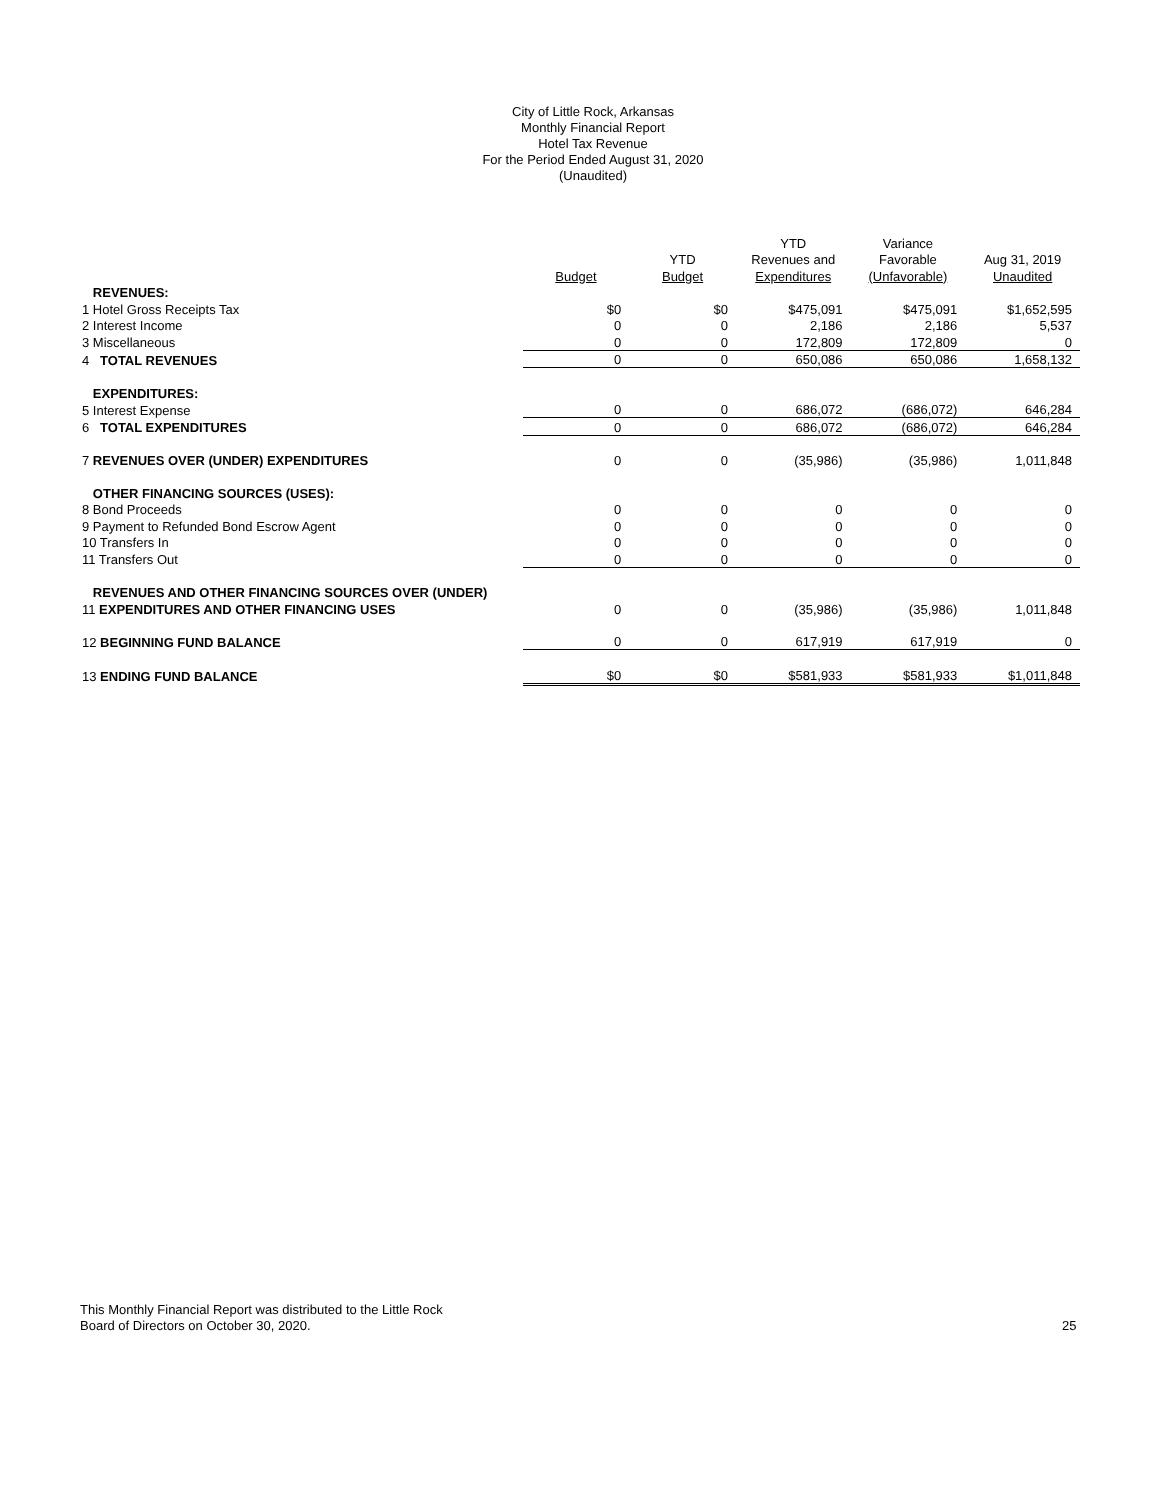City of Little Rock, Arkansas
Monthly Financial Report
Hotel Tax Revenue
For the Period Ended August 31, 2020
(Unaudited)
| | | | YTD | Variance | |
| --- | --- | --- | --- | --- | --- |
| | | YTD | Revenues and | Favorable | Aug 31, 2019 |
| | Budget | Budget | Expenditures | (Unfavorable) | Unaudited |
| REVENUES: | | | | | |
| 1 Hotel Gross Receipts Tax | $0 | $0 | $475,091 | $475,091 | $1,652,595 |
| 2 Interest Income | 0 | 0 | 2,186 | 2,186 | 5,537 |
| 3 Miscellaneous | 0 | 0 | 172,809 | 172,809 | 0 |
| 4 TOTAL REVENUES | 0 | 0 | 650,086 | 650,086 | 1,658,132 |
| EXPENDITURES: | | | | | |
| 5 Interest Expense | 0 | 0 | 686,072 | (686,072) | 646,284 |
| 6 TOTAL EXPENDITURES | 0 | 0 | 686,072 | (686,072) | 646,284 |
| 7 REVENUES OVER (UNDER) EXPENDITURES | 0 | 0 | (35,986) | (35,986) | 1,011,848 |
| OTHER FINANCING SOURCES (USES): | | | | | |
| 8 Bond Proceeds | 0 | 0 | 0 | 0 | 0 |
| 9 Payment to Refunded Bond Escrow Agent | 0 | 0 | 0 | 0 | 0 |
| 10 Transfers In | 0 | 0 | 0 | 0 | 0 |
| 11 Transfers Out | 0 | 0 | 0 | 0 | 0 |
| REVENUES AND OTHER FINANCING SOURCES OVER (UNDER) | | | | | |
| 11 EXPENDITURES AND OTHER FINANCING USES | 0 | 0 | (35,986) | (35,986) | 1,011,848 |
| 12 BEGINNING FUND BALANCE | 0 | 0 | 617,919 | 617,919 | 0 |
| 13 ENDING FUND BALANCE | $0 | $0 | $581,933 | $581,933 | $1,011,848 |
This Monthly Financial Report was distributed to the Little Rock
Board of Directors on October 30, 2020.
25